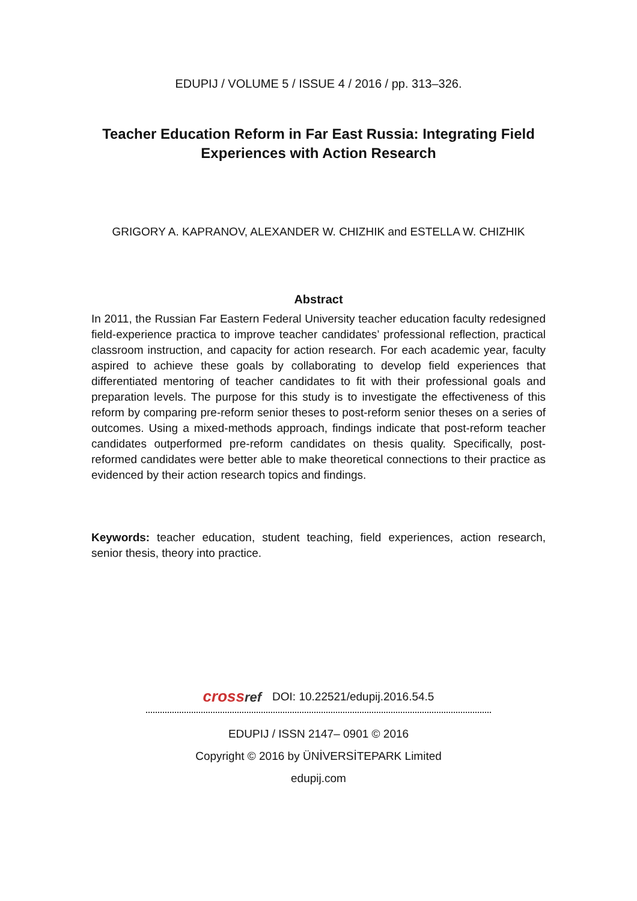EDUPIJ / VOLUME 5 / ISSUE 4 / 2016 / pp. 313–326.
Teacher Education Reform in Far East Russia: Integrating Field Experiences with Action Research
GRIGORY A. KAPRANOV, ALEXANDER W. CHIZHIK and ESTELLA W. CHIZHIK
Abstract
In 2011, the Russian Far Eastern Federal University teacher education faculty redesigned field-experience practica to improve teacher candidates’ professional reflection, practical classroom instruction, and capacity for action research. For each academic year, faculty aspired to achieve these goals by collaborating to develop field experiences that differentiated mentoring of teacher candidates to fit with their professional goals and preparation levels. The purpose for this study is to investigate the effectiveness of this reform by comparing pre-reform senior theses to post-reform senior theses on a series of outcomes. Using a mixed-methods approach, findings indicate that post-reform teacher candidates outperformed pre-reform candidates on thesis quality. Specifically, post-reformed candidates were better able to make theoretical connections to their practice as evidenced by their action research topics and findings.
Keywords: teacher education, student teaching, field experiences, action research, senior thesis, theory into practice.
crossref
DOI: 10.22521/edupij.2016.54.5
EDUPIJ / ISSN 2147– 0901 © 2016
Copyright © 2016 by ÜNİVERSİTEPARK Limited
edupij.com